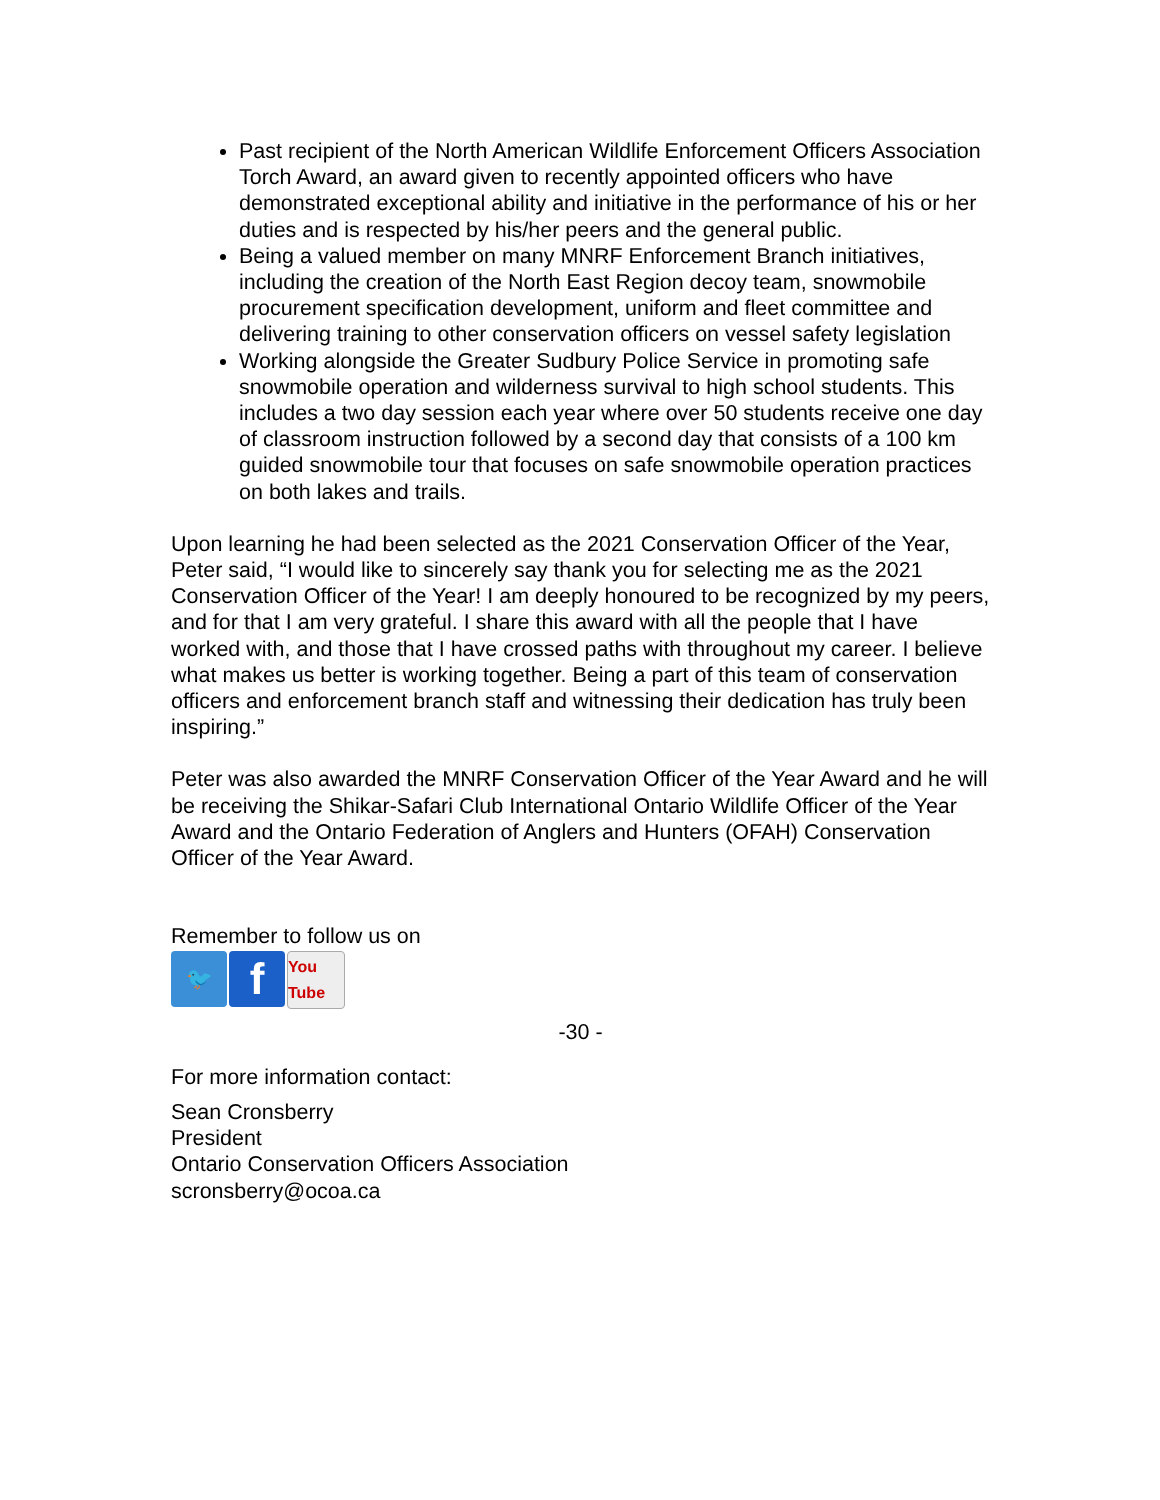Past recipient of the North American Wildlife Enforcement Officers Association Torch Award, an award given to recently appointed officers who have demonstrated exceptional ability and initiative in the performance of his or her duties and is respected by his/her peers and the general public.
Being a valued member on many MNRF Enforcement Branch initiatives, including the creation of the North East Region decoy team, snowmobile procurement specification development, uniform and fleet committee and delivering training to other conservation officers on vessel safety legislation
Working alongside the Greater Sudbury Police Service in promoting safe snowmobile operation and wilderness survival to high school students. This includes a two day session each year where over 50 students receive one day of classroom instruction followed by a second day that consists of a 100 km guided snowmobile tour that focuses on safe snowmobile operation practices on both lakes and trails.
Upon learning he had been selected as the 2021 Conservation Officer of the Year, Peter said, “I would like to sincerely say thank you for selecting me as the 2021 Conservation Officer of the Year! I am deeply honoured to be recognized by my peers, and for that I am very grateful. I share this award with all the people that I have worked with, and those that I have crossed paths with throughout my career. I believe what makes us better is working together. Being a part of this team of conservation officers and enforcement branch staff and witnessing their dedication has truly been inspiring.”
Peter was also awarded the MNRF Conservation Officer of the Year Award and he will be receiving the Shikar-Safari Club International Ontario Wildlife Officer of the Year Award and the Ontario Federation of Anglers and Hunters (OFAH) Conservation Officer of the Year Award.
Remember to follow us on
🐦
f
You Tube
-30 -
For more information contact:
Sean Cronsberry
President
Ontario Conservation Officers Association
scronsberry@ocoa.ca